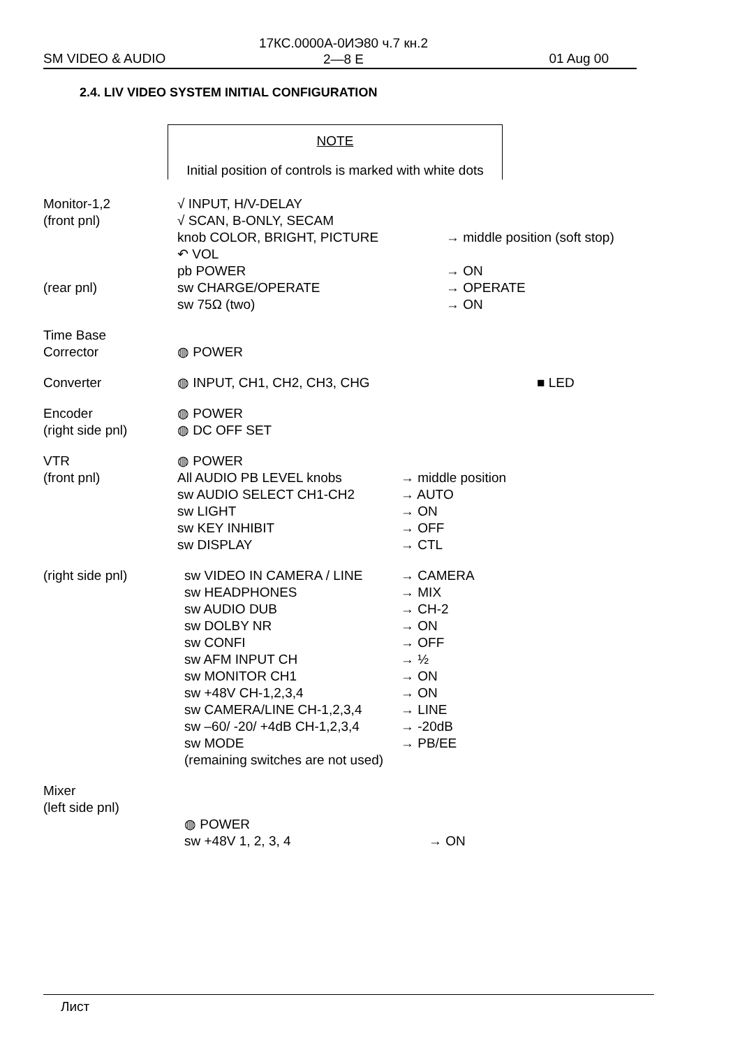17КС.0000А-0ИЭ80 ч.7 кн.2
2—8 E
SM VIDEO & AUDIO 01 Aug 00
2.4. LIV VIDEO SYSTEM INITIAL CONFIGURATION
NOTE
Initial position of controls is marked with white dots
Monitor-1,2 √ INPUT, H/V-DELAY
(front pnl) √ SCAN, B-ONLY, SECAM
knob COLOR, BRIGHT, PICTURE → middle position (soft stop)
↶ VOL
pb POWER → ON
(rear pnl) sw CHARGE/OPERATE → OPERATE
sw 75Ω (two) → ON
Time Base
Corrector
◍ POWER
Converter ◍ INPUT, CH1, CH2, CH3, CHG ■ LED
Encoder ◍ POWER
(right side pnl) ◍ DC OFF SET
VTR ◍ POWER
(front pnl) All AUDIO PB LEVEL knobs → middle position
sw AUDIO SELECT CH1-CH2 → AUTO
sw LIGHT → ON
sw KEY INHIBIT → OFF
sw DISPLAY → CTL
(right side pnl) sw VIDEO IN CAMERA / LINE → CAMERA
sw HEADPHONES → MIX
sw AUDIO DUB → CH-2
sw DOLBY NR → ON
sw CONFI → OFF
sw AFM INPUT CH → ½
sw MONITOR CH1 → ON
sw +48V CH-1,2,3,4 → ON
sw CAMERA/LINE CH-1,2,3,4 → LINE
sw –60/ -20/ +4dB CH-1,2,3,4
→ -20dB
sw MODE → PB/EE
(remaining switches are not used)
Mixer
(left side pnl)
◍ POWER
sw +48V 1, 2, 3, 4 → ON
Лист